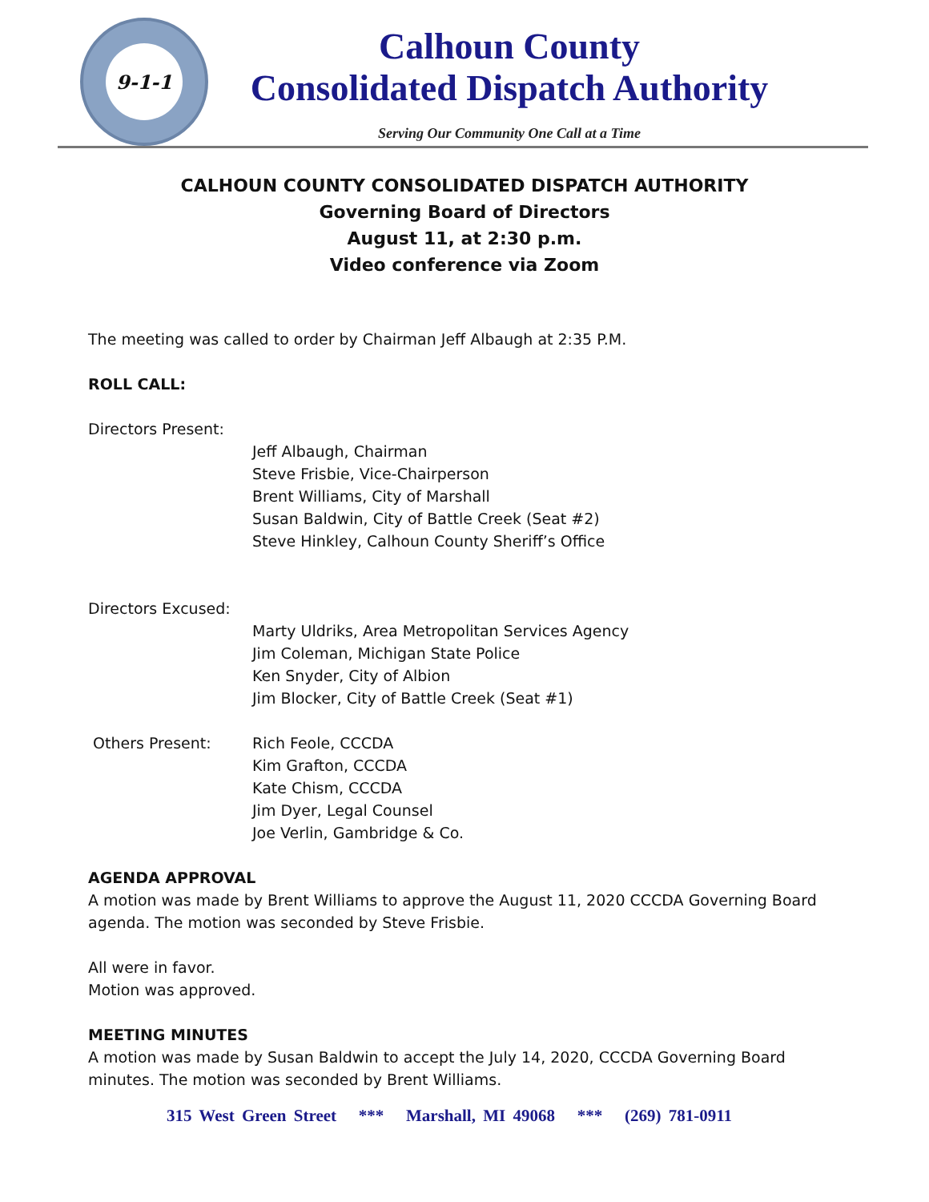9-1-1
Calhoun County
Consolidated Dispatch Authority
Serving Our Community One Call at a Time
CALHOUN COUNTY CONSOLIDATED DISPATCH AUTHORITY
Governing Board of Directors
August 11, at 2:30 p.m.
Video conference via Zoom
The meeting was called to order by Chairman Jeff Albaugh at 2:35 P.M.
ROLL CALL:
Directors Present:
Jeff Albaugh, Chairman
Steve Frisbie, Vice-Chairperson
Brent Williams, City of Marshall
Susan Baldwin, City of Battle Creek (Seat #2)
Steve Hinkley, Calhoun County Sheriff’s Office
Directors Excused:
Marty Uldriks, Area Metropolitan Services Agency
Jim Coleman, Michigan State Police
Ken Snyder, City of Albion
Jim Blocker, City of Battle Creek (Seat #1)
Others Present: Rich Feole, CCCDA
Kim Grafton, CCCDA
Kate Chism, CCCDA
Jim Dyer, Legal Counsel
Joe Verlin, Gambridge & Co.
AGENDA APPROVAL
A motion was made by Brent Williams to approve the August 11, 2020 CCCDA Governing Board agenda. The motion was seconded by Steve Frisbie.
All were in favor.
Motion was approved.
MEETING MINUTES
A motion was made by Susan Baldwin to accept the July 14, 2020, CCCDA Governing Board minutes. The motion was seconded by Brent Williams.
315 West Green Street *** Marshall, MI 49068 *** (269) 781-0911